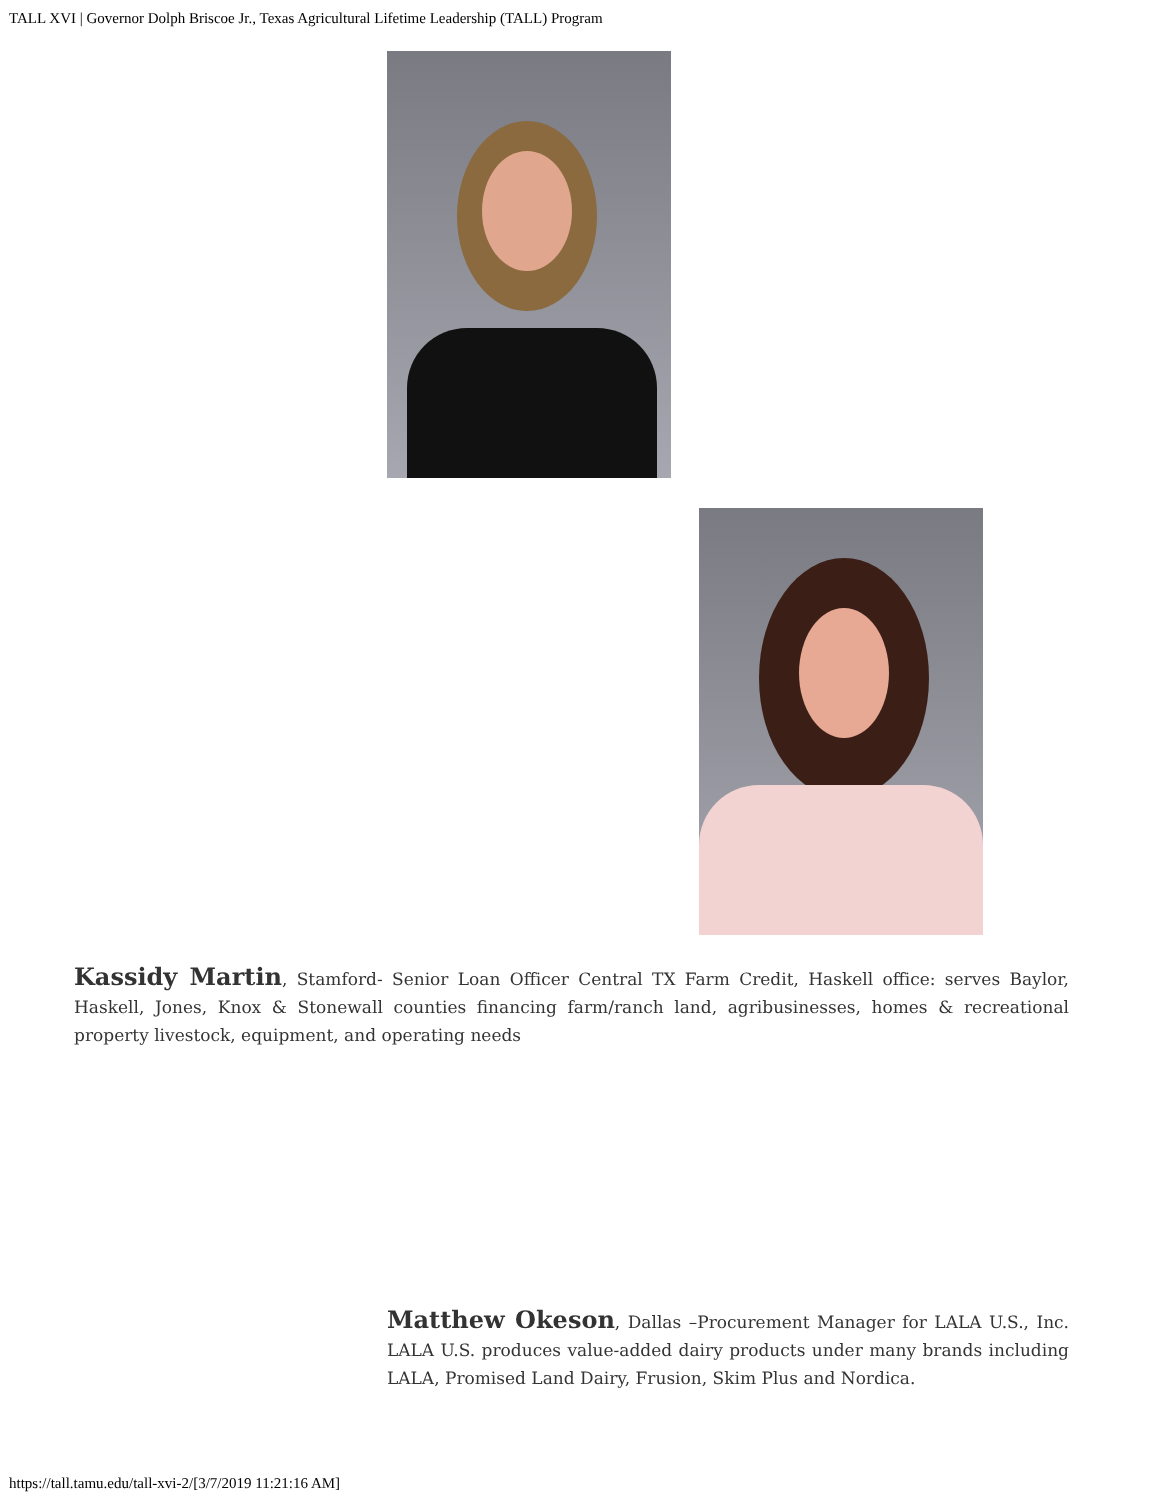TALL XVI | Governor Dolph Briscoe Jr., Texas Agricultural Lifetime Leadership (TALL) Program
Kassidy Martin, Stamford- Senior Loan Officer Central TX Farm Credit, Haskell office: serves Baylor, Haskell, Jones, Knox & Stonewall counties financing farm/ranch land, agribusinesses, homes & recreational property livestock, equipment, and operating needs
Matthew Okeson, Dallas –Procurement Manager for LALA U.S., Inc. LALA U.S. produces value-added dairy products under many brands including LALA, Promised Land Dairy, Frusion, Skim Plus and Nordica.
https://tall.tamu.edu/tall-xvi-2/[3/7/2019 11:21:16 AM]